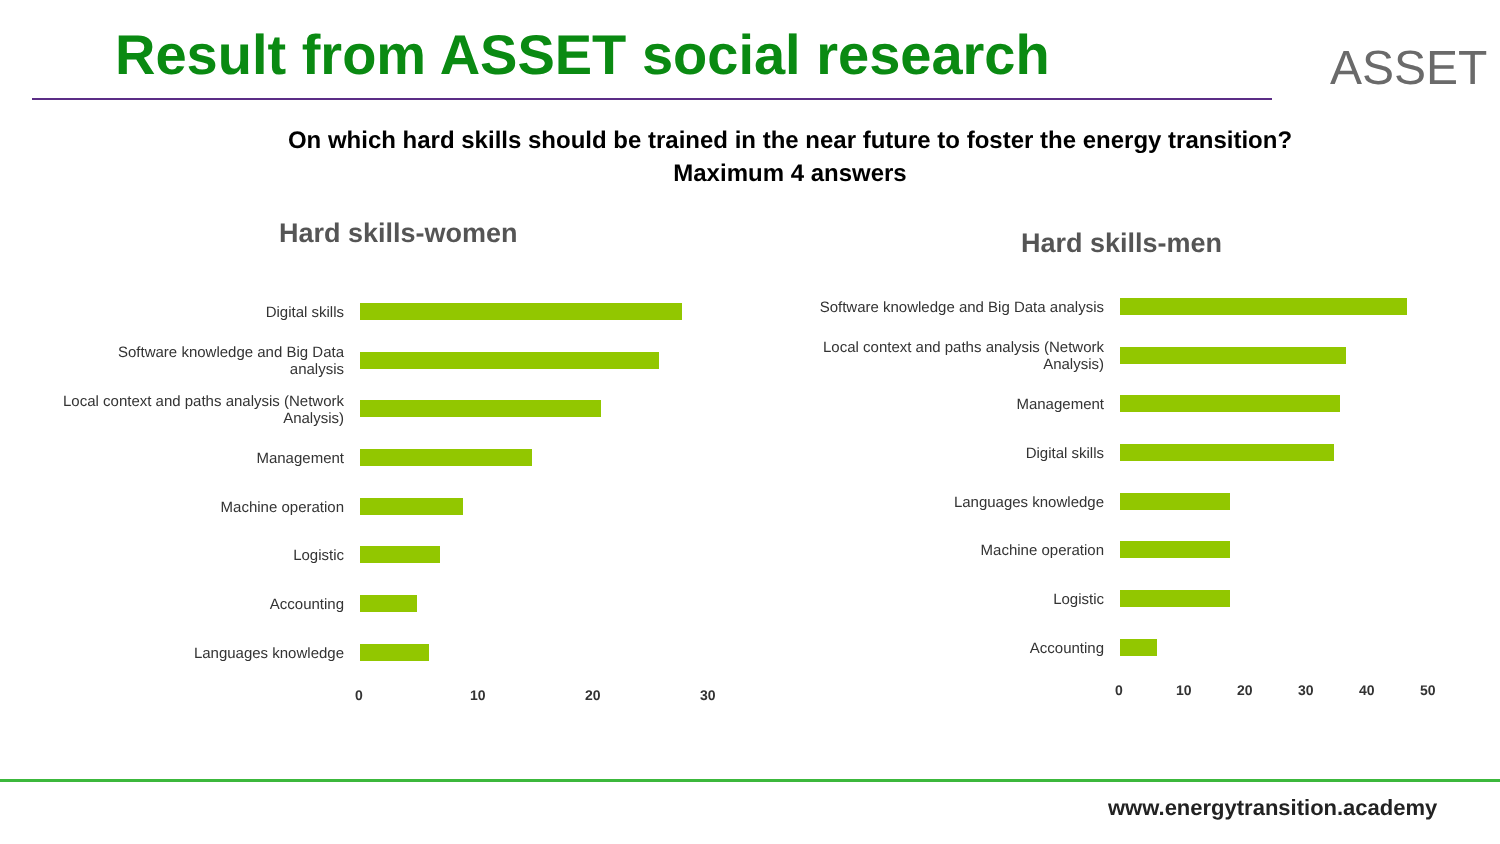Result from ASSET social research
ASSET
On which hard skills should be trained in the near future to foster the energy transition?
Maximum 4 answers
Hard skills-women Hard skills-men
Digital skills
Software knowledge and Big Data analysis
Local context and paths analysis (Network Analysis)
Management
Machine operation
Logistic
Accounting
Languages knowledge
0 10 20 30
Software knowledge and Big Data analysis
Local context and paths analysis (Network Analysis)
Management
Digital skills
Languages knowledge
Machine operation
Logistic
Accounting
0 10 20 30 40 50
www.energytransition.academy